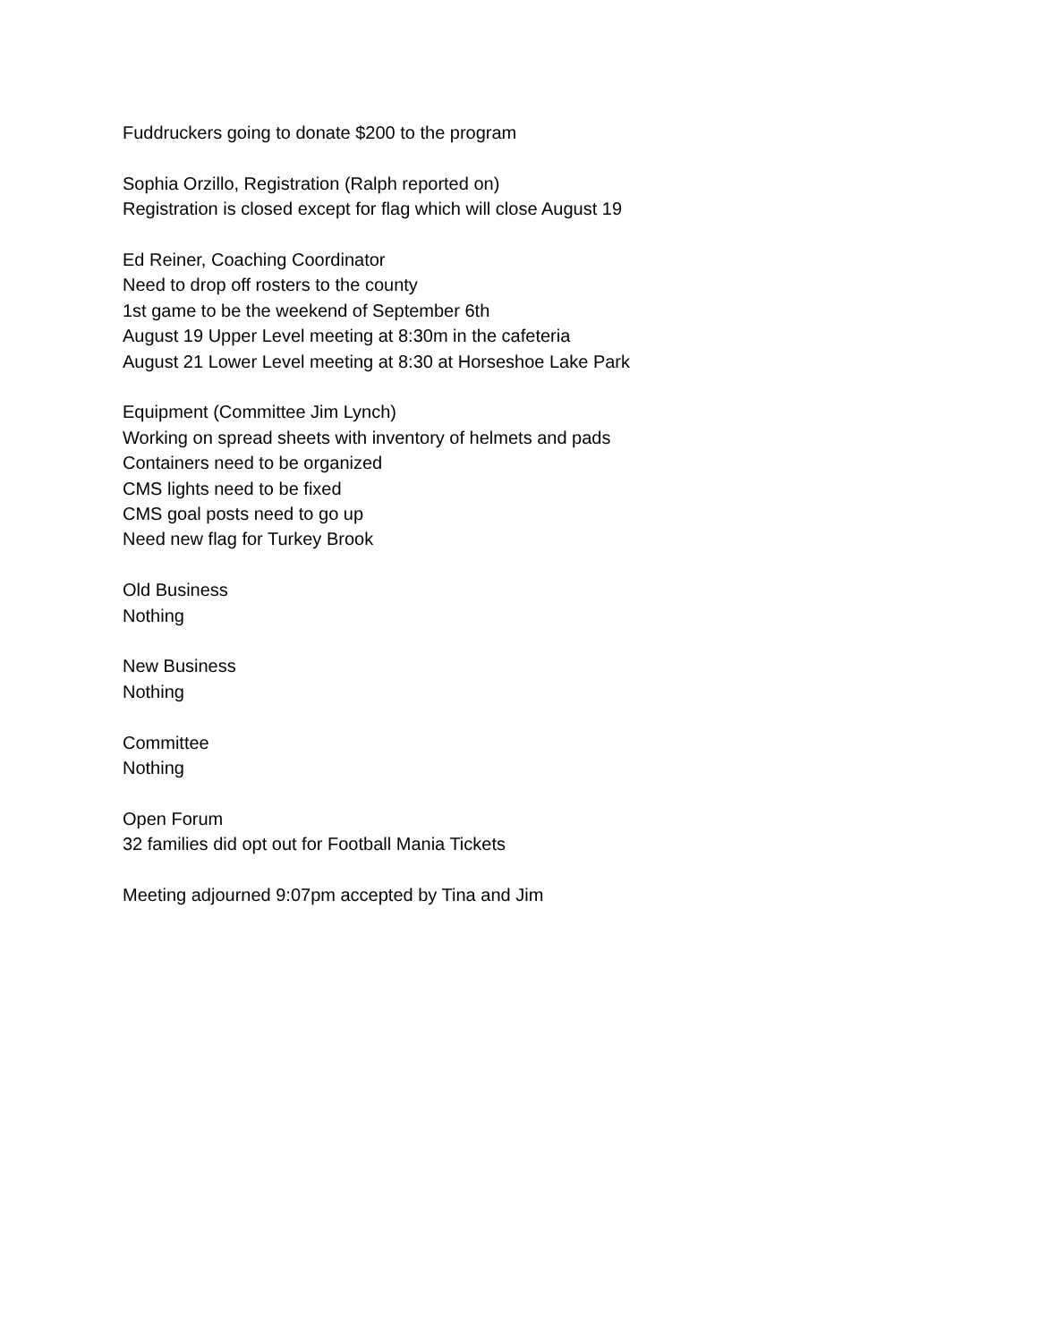Fuddruckers going to donate $200 to the program
Sophia Orzillo, Registration (Ralph reported on)
Registration is closed except for flag which will close August 19
Ed Reiner, Coaching Coordinator
Need to drop off rosters to the county
1st game to be the weekend of September 6th
August 19 Upper Level meeting at 8:30m in the cafeteria
August 21 Lower Level meeting at 8:30 at Horseshoe Lake Park
Equipment (Committee Jim Lynch)
Working on spread sheets with inventory of helmets and pads
Containers need to be organized
CMS lights need to be fixed
CMS goal posts need to go up
Need new flag for Turkey Brook
Old Business
Nothing
New Business
Nothing
Committee
Nothing
Open Forum
32 families did opt out for Football Mania Tickets
Meeting adjourned 9:07pm accepted by Tina and Jim